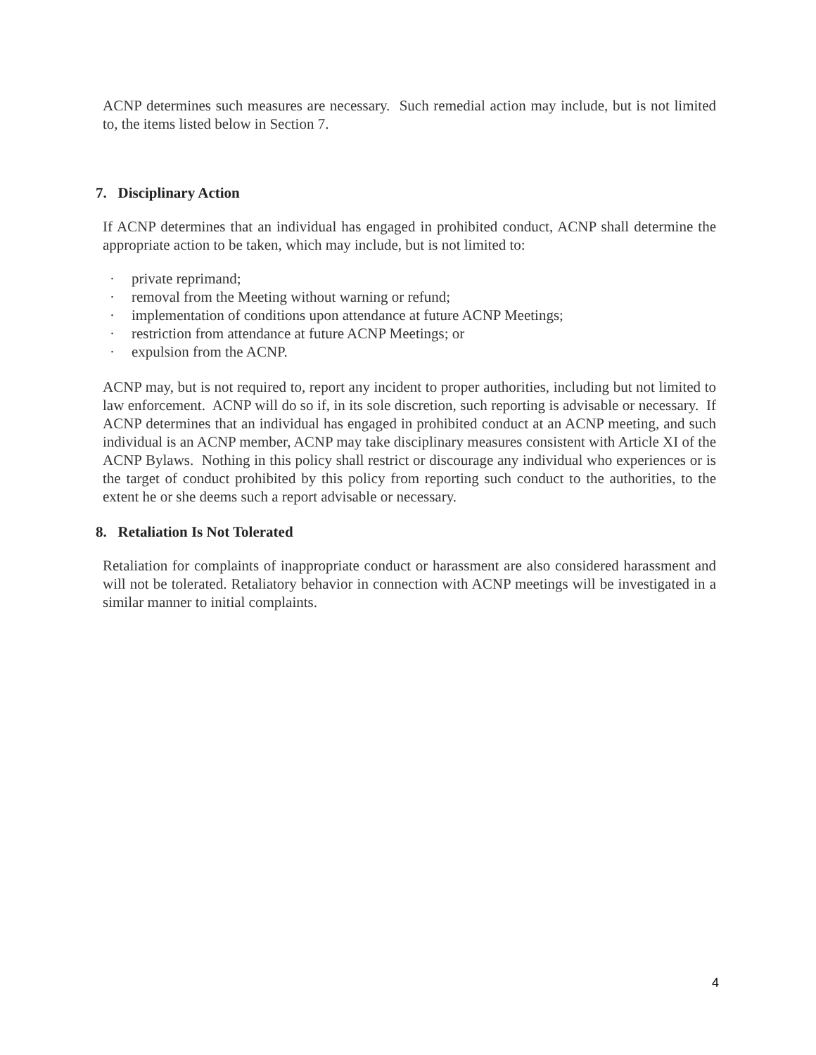ACNP determines such measures are necessary. Such remedial action may include, but is not limited to, the items listed below in Section 7.
7. Disciplinary Action
If ACNP determines that an individual has engaged in prohibited conduct, ACNP shall determine the appropriate action to be taken, which may include, but is not limited to:
· private reprimand;
· removal from the Meeting without warning or refund;
· implementation of conditions upon attendance at future ACNP Meetings;
· restriction from attendance at future ACNP Meetings; or
· expulsion from the ACNP.
ACNP may, but is not required to, report any incident to proper authorities, including but not limited to law enforcement. ACNP will do so if, in its sole discretion, such reporting is advisable or necessary. If ACNP determines that an individual has engaged in prohibited conduct at an ACNP meeting, and such individual is an ACNP member, ACNP may take disciplinary measures consistent with Article XI of the ACNP Bylaws. Nothing in this policy shall restrict or discourage any individual who experiences or is the target of conduct prohibited by this policy from reporting such conduct to the authorities, to the extent he or she deems such a report advisable or necessary.
8. Retaliation Is Not Tolerated
Retaliation for complaints of inappropriate conduct or harassment are also considered harassment and will not be tolerated. Retaliatory behavior in connection with ACNP meetings will be investigated in a similar manner to initial complaints.
4